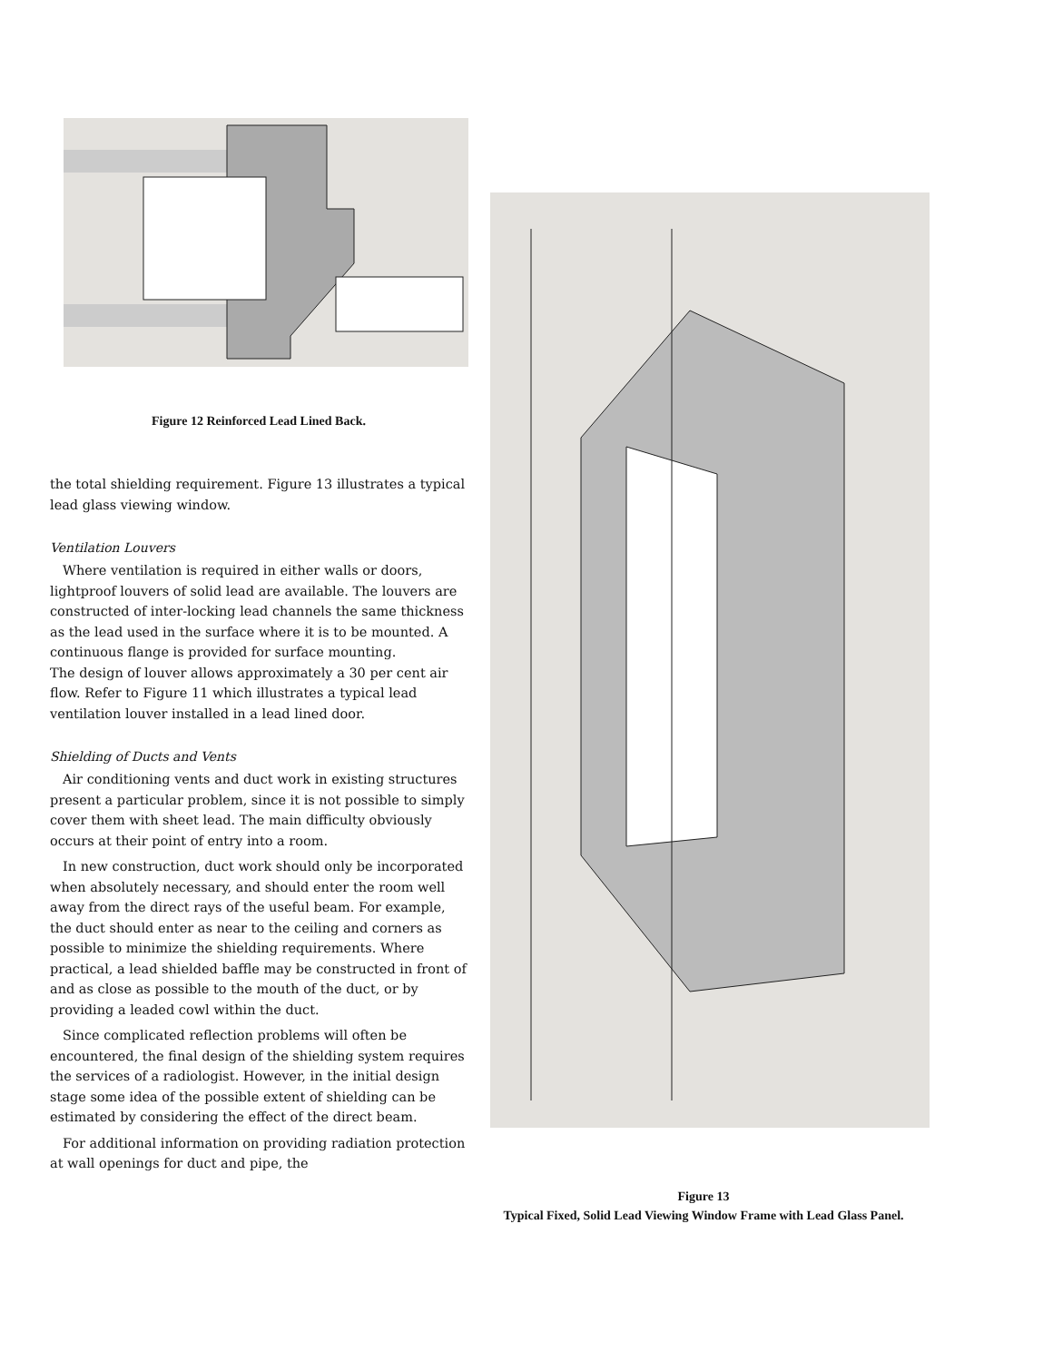Figure 12 Reinforced Lead Lined Back.
the total shielding requirement. Figure 13 illustrates a typical lead glass viewing window.
Ventilation Louvers
Where ventilation is required in either walls or doors, lightproof louvers of solid lead are available. The louvers are constructed of inter-locking lead channels the same thickness as the lead used in the surface where it is to be mounted. A continuous flange is provided for surface mounting.
The design of louver allows approximately a 30 per cent air flow. Refer to Figure 11 which illustrates a typical lead ventilation louver installed in a lead lined door.
Shielding of Ducts and Vents
Air conditioning vents and duct work in existing structures present a particular problem, since it is not possible to simply cover them with sheet lead. The main difficulty obviously occurs at their point of entry into a room.
In new construction, duct work should only be incorporated when absolutely necessary, and should enter the room well away from the direct rays of the useful beam. For example, the duct should enter as near to the ceiling and corners as possible to minimize the shielding requirements. Where practical, a lead shielded baffle may be constructed in front of and as close as possible to the mouth of the duct, or by providing a leaded cowl within the duct.
Since complicated reflection problems will often be encountered, the final design of the shielding system requires the services of a radiologist. However, in the initial design stage some idea of the possible extent of shielding can be estimated by considering the effect of the direct beam.
For additional information on providing radiation protection at wall openings for duct and pipe, the
5½" ROUGH OPENING WIDTH EQUALS GLASS WIDTH PLUS (+) 1" ROUGH OPENING HEIGHT EQUALS GLASS HEIGHT PLUS (+) 3" DEDUCT 1½" WHEN OMITTING VOICE TRANSMISSION OPENING OVERALL HEIGHT EQUALS GLASS HEIGHT PLUS (+) 10" 1½" OVERALL WIDTH EQUALS GLASS WIDTH PLUS (+) 8½" VOICE TRANSMISSION OPENING
Figure 13
Typical Fixed, Solid Lead Viewing Window Frame with Lead Glass Panel.